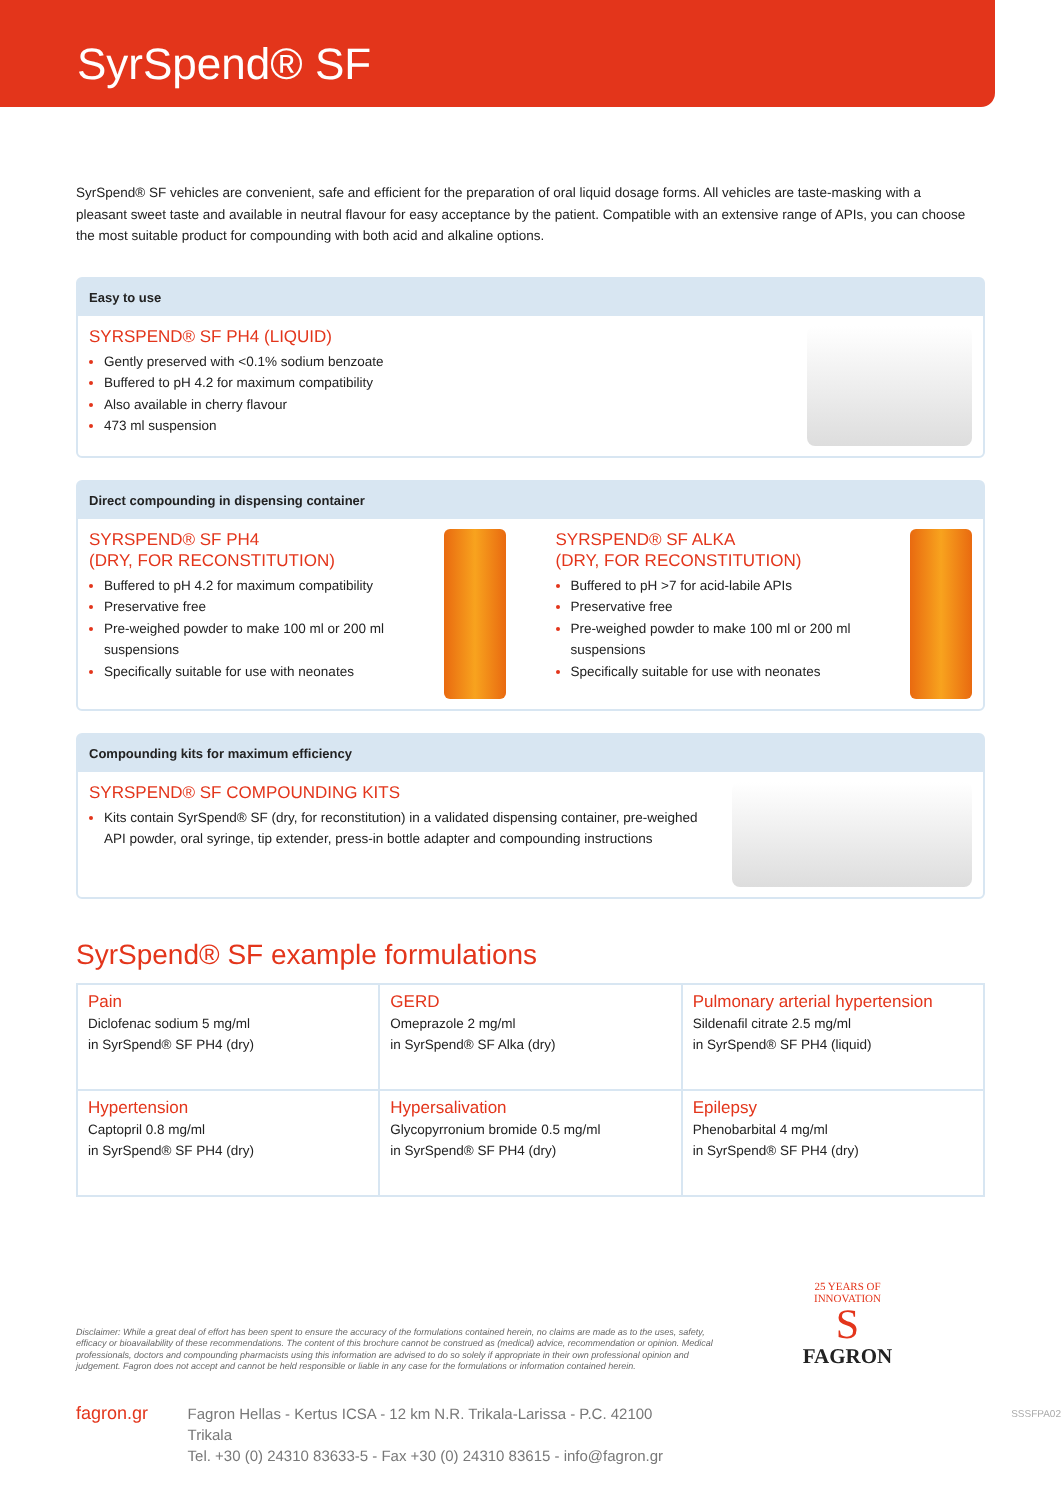SyrSpend® SF
SyrSpend® SF vehicles are convenient, safe and efficient for the preparation of oral liquid dosage forms. All vehicles are taste-masking with a pleasant sweet taste and available in neutral flavour for easy acceptance by the patient. Compatible with an extensive range of APIs, you can choose the most suitable product for compounding with both acid and alkaline options.
Easy to use
SYRSPEND® SF PH4 (LIQUID)
Gently preserved with <0.1% sodium benzoate
Buffered to pH 4.2 for maximum compatibility
Also available in cherry flavour
473 ml suspension
Direct compounding in dispensing container
SYRSPEND® SF PH4
(DRY, FOR RECONSTITUTION)
Buffered to pH 4.2 for maximum compatibility
Preservative free
Pre-weighed powder to make 100 ml or 200 ml suspensions
Specifically suitable for use with neonates
SYRSPEND® SF ALKA
(DRY, FOR RECONSTITUTION)
Buffered to pH >7 for acid-labile APIs
Preservative free
Pre-weighed powder to make 100 ml or 200 ml suspensions
Specifically suitable for use with neonates
Compounding kits for maximum efficiency
SYRSPEND® SF COMPOUNDING KITS
Kits contain SyrSpend® SF (dry, for reconstitution) in a validated dispensing container, pre-weighed API powder, oral syringe, tip extender, press-in bottle adapter and compounding instructions
SyrSpend® SF example formulations
| Pain Diclofenac sodium 5 mg/ml in SyrSpend® SF PH4 (dry) | GERD Omeprazole 2 mg/ml in SyrSpend® SF Alka (dry) | Pulmonary arterial hypertension Sildenafil citrate 2.5 mg/ml in SyrSpend® SF PH4 (liquid) |
| Hypertension Captopril 0.8 mg/ml in SyrSpend® SF PH4 (dry) | Hypersalivation Glycopyrronium bromide 0.5 mg/ml in SyrSpend® SF PH4 (dry) | Epilepsy Phenobarbital 4 mg/ml in SyrSpend® SF PH4 (dry) |
25 YEARS OF INNOVATION
S
FAGRON
Disclaimer: While a great deal of effort has been spent to ensure the accuracy of the formulations contained herein, no claims are made as to the uses, safety, efficacy or bioavailability of these recommendations. The content of this brochure cannot be construed as (medical) advice, recommendation or opinion. Medical professionals, doctors and compounding pharmacists using this information are advised to do so solely if appropriate in their own professional opinion and judgement. Fagron does not accept and cannot be held responsible or liable in any case for the formulations or information contained herein.
fagron.gr
Fagron Hellas - Kertus ICSA - 12 km N.R. Trikala-Larissa - P.C. 42100 Trikala
Tel. +30 (0) 24310 83633-5 - Fax +30 (0) 24310 83615 - info@fagron.gr
SSSFPA02